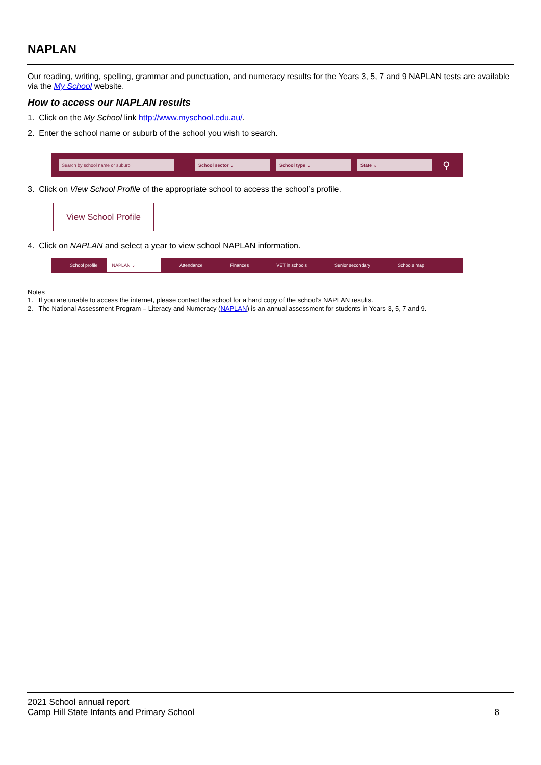NAPLAN
Our reading, writing, spelling, grammar and punctuation, and numeracy results for the Years 3, 5, 7 and 9 NAPLAN tests are available via the My School website.
How to access our NAPLAN results
1. Click on the My School link http://www.myschool.edu.au/.
2. Enter the school name or suburb of the school you wish to search.
Search by school name or suburb School sector ⌄ School type ⌄ State ⌄
⚲
3. Click on View School Profile of the appropriate school to access the school’s profile.
View School Profile
4. Click on NAPLAN and select a year to view school NAPLAN information.
School profile NAPLAN ⌄ Attendance Finances VET in schools Senior secondary Schools map
Notes
1. If you are unable to access the internet, please contact the school for a hard copy of the school’s NAPLAN results.
2. The National Assessment Program – Literacy and Numeracy (NAPLAN) is an annual assessment for students in Years 3, 5, 7 and 9.
2021 School annual report
Camp Hill State Infants and Primary School
8